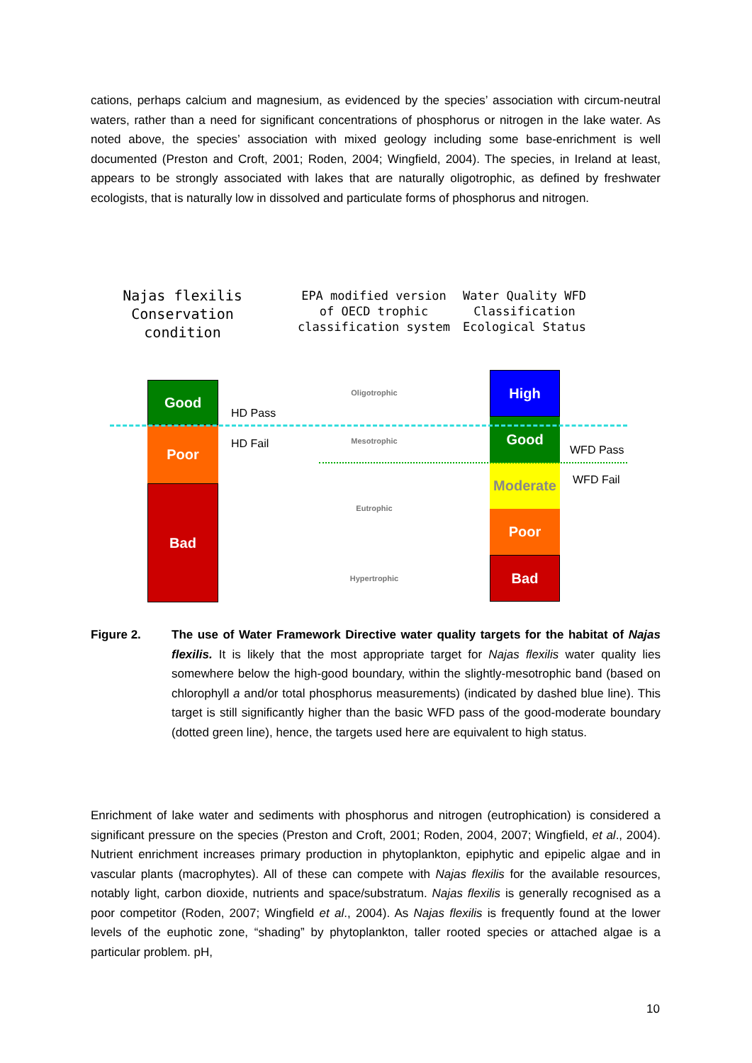cations, perhaps calcium and magnesium, as evidenced by the species’ association with circum-neutral waters, rather than a need for significant concentrations of phosphorus or nitrogen in the lake water. As noted above, the species’ association with mixed geology including some base-enrichment is well documented (Preston and Croft, 2001; Roden, 2004; Wingfield, 2004). The species, in Ireland at least, appears to be strongly associated with lakes that are naturally oligotrophic, as defined by freshwater ecologists, that is naturally low in dissolved and particulate forms of phosphorus and nitrogen.
Najas flexilis Conservation condition
EPA modified version of OECD trophic classification system
Water Quality WFD Classification Ecological Status
Good
Poor
Bad
HD Pass
HD Fail
Oligotrophic
Mesotrophic
Eutrophic
Hypertrophic
High
Good
Moderate
Poor
Bad
WFD Pass
WFD Fail
Figure 2. The use of Water Framework Directive water quality targets for the habitat of Najas flexilis. It is likely that the most appropriate target for Najas flexilis water quality lies somewhere below the high-good boundary, within the slightly-mesotrophic band (based on chlorophyll a and/or total phosphorus measurements) (indicated by dashed blue line). This target is still significantly higher than the basic WFD pass of the good-moderate boundary (dotted green line), hence, the targets used here are equivalent to high status.
Enrichment of lake water and sediments with phosphorus and nitrogen (eutrophication) is considered a significant pressure on the species (Preston and Croft, 2001; Roden, 2004, 2007; Wingfield, et al., 2004). Nutrient enrichment increases primary production in phytoplankton, epiphytic and epipelic algae and in vascular plants (macrophytes). All of these can compete with Najas flexilis for the available resources, notably light, carbon dioxide, nutrients and space/substratum. Najas flexilis is generally recognised as a poor competitor (Roden, 2007; Wingfield et al., 2004). As Najas flexilis is frequently found at the lower levels of the euphotic zone, “shading” by phytoplankton, taller rooted species or attached algae is a particular problem. pH,
10